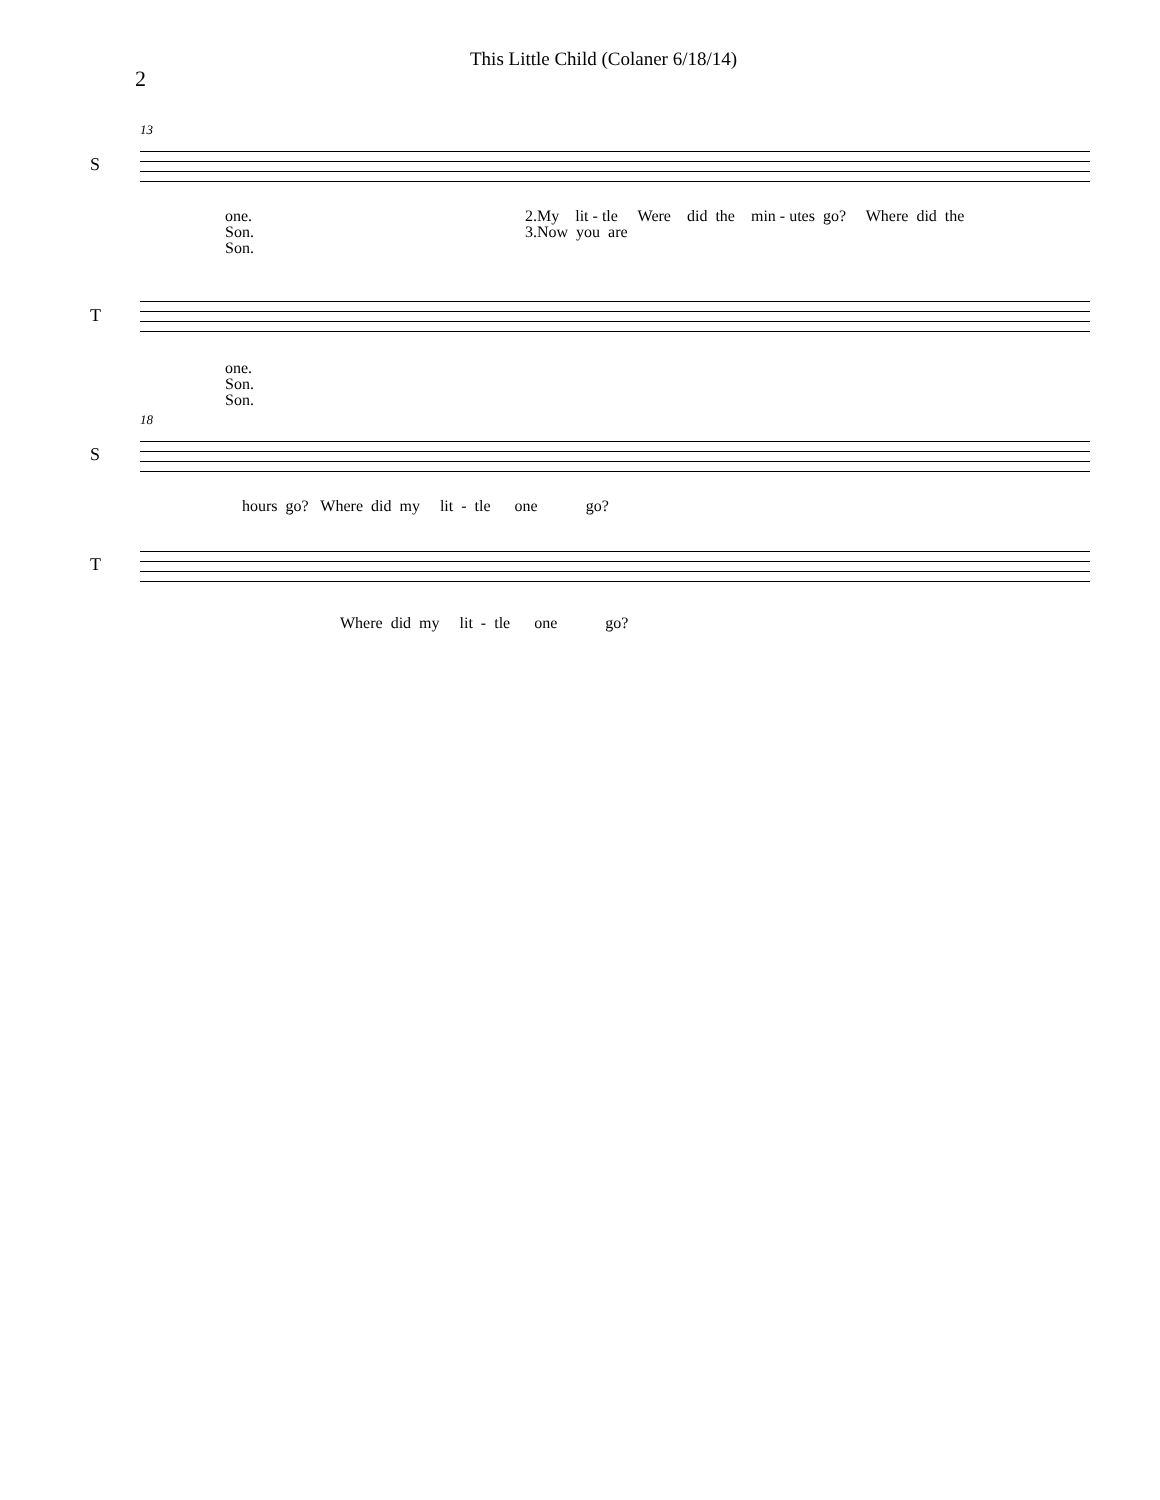2
This Little Child (Colaner 6/18/14)
13
S
one. Son. Son.
2.My lit - tle Were did the min - utes go? Where did the 3.Now you are
T
one. Son. Son.
18
S
hours go? Where did my lit - tle one go?
T
Where did my lit - tle one go?